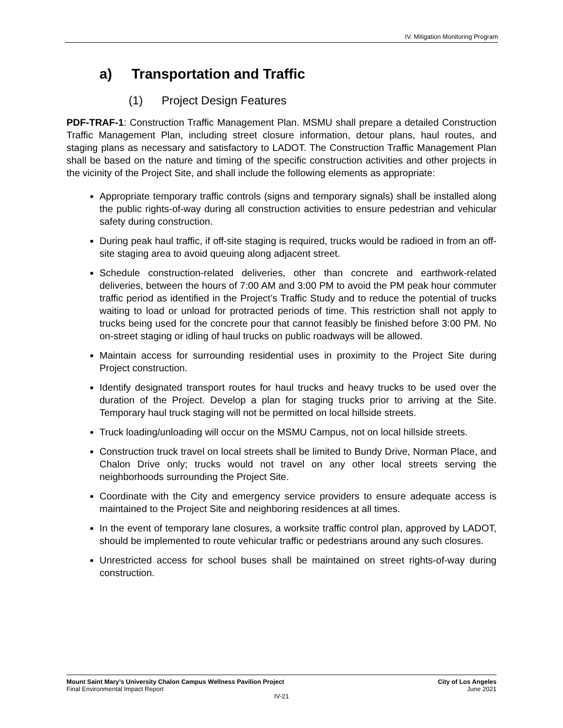IV. Mitigation Monitoring Program
a) Transportation and Traffic
(1) Project Design Features
PDF-TRAF-1: Construction Traffic Management Plan. MSMU shall prepare a detailed Construction Traffic Management Plan, including street closure information, detour plans, haul routes, and staging plans as necessary and satisfactory to LADOT. The Construction Traffic Management Plan shall be based on the nature and timing of the specific construction activities and other projects in the vicinity of the Project Site, and shall include the following elements as appropriate:
Appropriate temporary traffic controls (signs and temporary signals) shall be installed along the public rights-of-way during all construction activities to ensure pedestrian and vehicular safety during construction.
During peak haul traffic, if off-site staging is required, trucks would be radioed in from an off-site staging area to avoid queuing along adjacent street.
Schedule construction-related deliveries, other than concrete and earthwork-related deliveries, between the hours of 7:00 AM and 3:00 PM to avoid the PM peak hour commuter traffic period as identified in the Project’s Traffic Study and to reduce the potential of trucks waiting to load or unload for protracted periods of time. This restriction shall not apply to trucks being used for the concrete pour that cannot feasibly be finished before 3:00 PM. No on-street staging or idling of haul trucks on public roadways will be allowed.
Maintain access for surrounding residential uses in proximity to the Project Site during Project construction.
Identify designated transport routes for haul trucks and heavy trucks to be used over the duration of the Project. Develop a plan for staging trucks prior to arriving at the Site. Temporary haul truck staging will not be permitted on local hillside streets.
Truck loading/unloading will occur on the MSMU Campus, not on local hillside streets.
Construction truck travel on local streets shall be limited to Bundy Drive, Norman Place, and Chalon Drive only; trucks would not travel on any other local streets serving the neighborhoods surrounding the Project Site.
Coordinate with the City and emergency service providers to ensure adequate access is maintained to the Project Site and neighboring residences at all times.
In the event of temporary lane closures, a worksite traffic control plan, approved by LADOT, should be implemented to route vehicular traffic or pedestrians around any such closures.
Unrestricted access for school buses shall be maintained on street rights-of-way during construction.
Mount Saint Mary’s University Chalon Campus Wellness Pavilion Project City of Los Angeles
Final Environmental Impact Report June 2021
IV-21